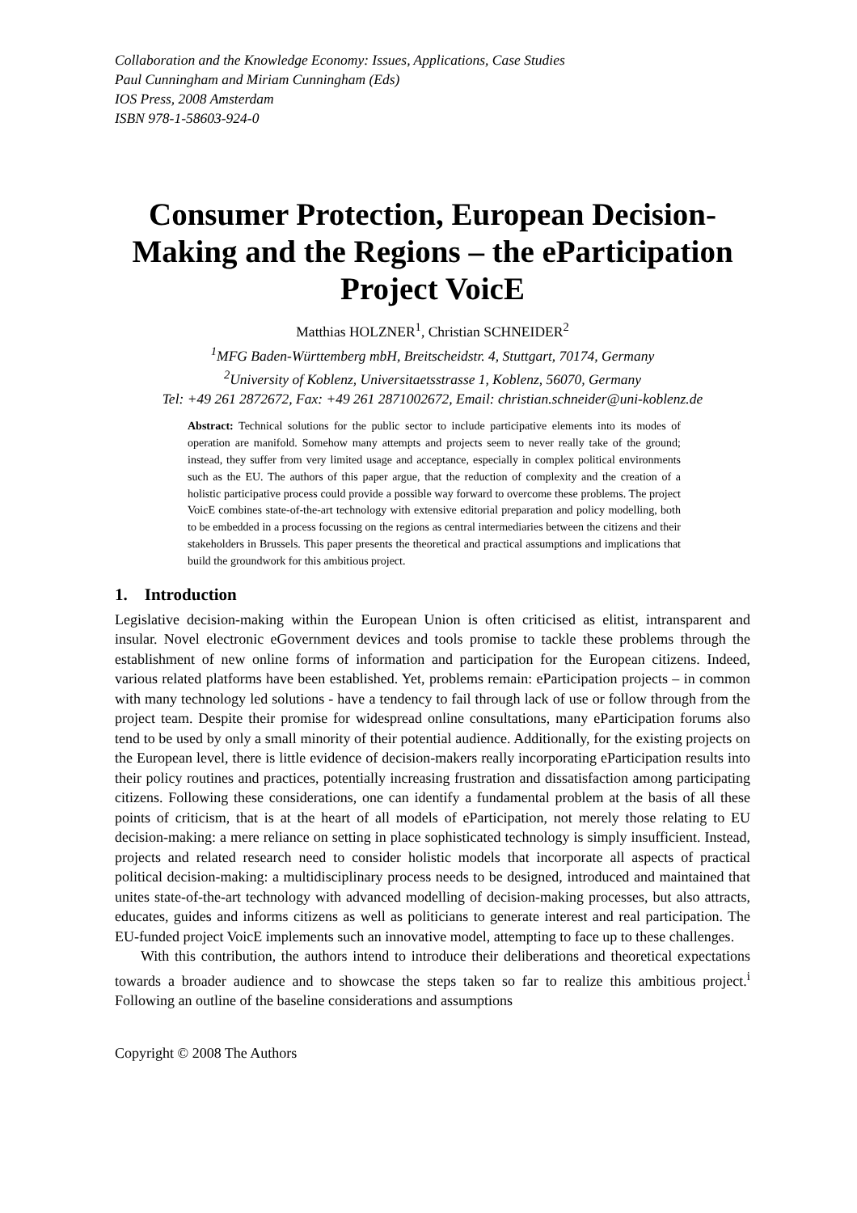Collaboration and the Knowledge Economy: Issues, Applications, Case Studies
Paul Cunningham and Miriam Cunningham (Eds)
IOS Press, 2008 Amsterdam
ISBN 978-1-58603-924-0
Consumer Protection, European Decision-Making and the Regions – the eParticipation Project VoicE
Matthias HOLZNER<sup>1</sup>, Christian SCHNEIDER<sup>2</sup>
<sup>1</sup> MFG Baden-Württemberg mbH, Breitscheidstr. 4, Stuttgart, 70174, Germany
<sup>2</sup> University of Koblenz, Universitaetsstrasse 1, Koblenz, 56070, Germany
Tel: +49 261 2872672, Fax: +49 261 2871002672, Email: christian.schneider@uni-koblenz.de
Abstract: Technical solutions for the public sector to include participative elements into its modes of operation are manifold. Somehow many attempts and projects seem to never really take of the ground; instead, they suffer from very limited usage and acceptance, especially in complex political environments such as the EU. The authors of this paper argue, that the reduction of complexity and the creation of a holistic participative process could provide a possible way forward to overcome these problems. The project VoicE combines state-of-the-art technology with extensive editorial preparation and policy modelling, both to be embedded in a process focussing on the regions as central intermediaries between the citizens and their stakeholders in Brussels. This paper presents the theoretical and practical assumptions and implications that build the groundwork for this ambitious project.
1. Introduction
Legislative decision-making within the European Union is often criticised as elitist, intransparent and insular. Novel electronic eGovernment devices and tools promise to tackle these problems through the establishment of new online forms of information and participation for the European citizens. Indeed, various related platforms have been established. Yet, problems remain: eParticipation projects – in common with many technology led solutions - have a tendency to fail through lack of use or follow through from the project team. Despite their promise for widespread online consultations, many eParticipation forums also tend to be used by only a small minority of their potential audience. Additionally, for the existing projects on the European level, there is little evidence of decision-makers really incorporating eParticipation results into their policy routines and practices, potentially increasing frustration and dissatisfaction among participating citizens. Following these considerations, one can identify a fundamental problem at the basis of all these points of criticism, that is at the heart of all models of eParticipation, not merely those relating to EU decision-making: a mere reliance on setting in place sophisticated technology is simply insufficient. Instead, projects and related research need to consider holistic models that incorporate all aspects of practical political decision-making: a multidisciplinary process needs to be designed, introduced and maintained that unites state-of-the-art technology with advanced modelling of decision-making processes, but also attracts, educates, guides and informs citizens as well as politicians to generate interest and real participation. The EU-funded project VoicE implements such an innovative model, attempting to face up to these challenges.
With this contribution, the authors intend to introduce their deliberations and theoretical expectations towards a broader audience and to showcase the steps taken so far to realize this ambitious project.<sup>i</sup> Following an outline of the baseline considerations and assumptions
Copyright © 2008 The Authors